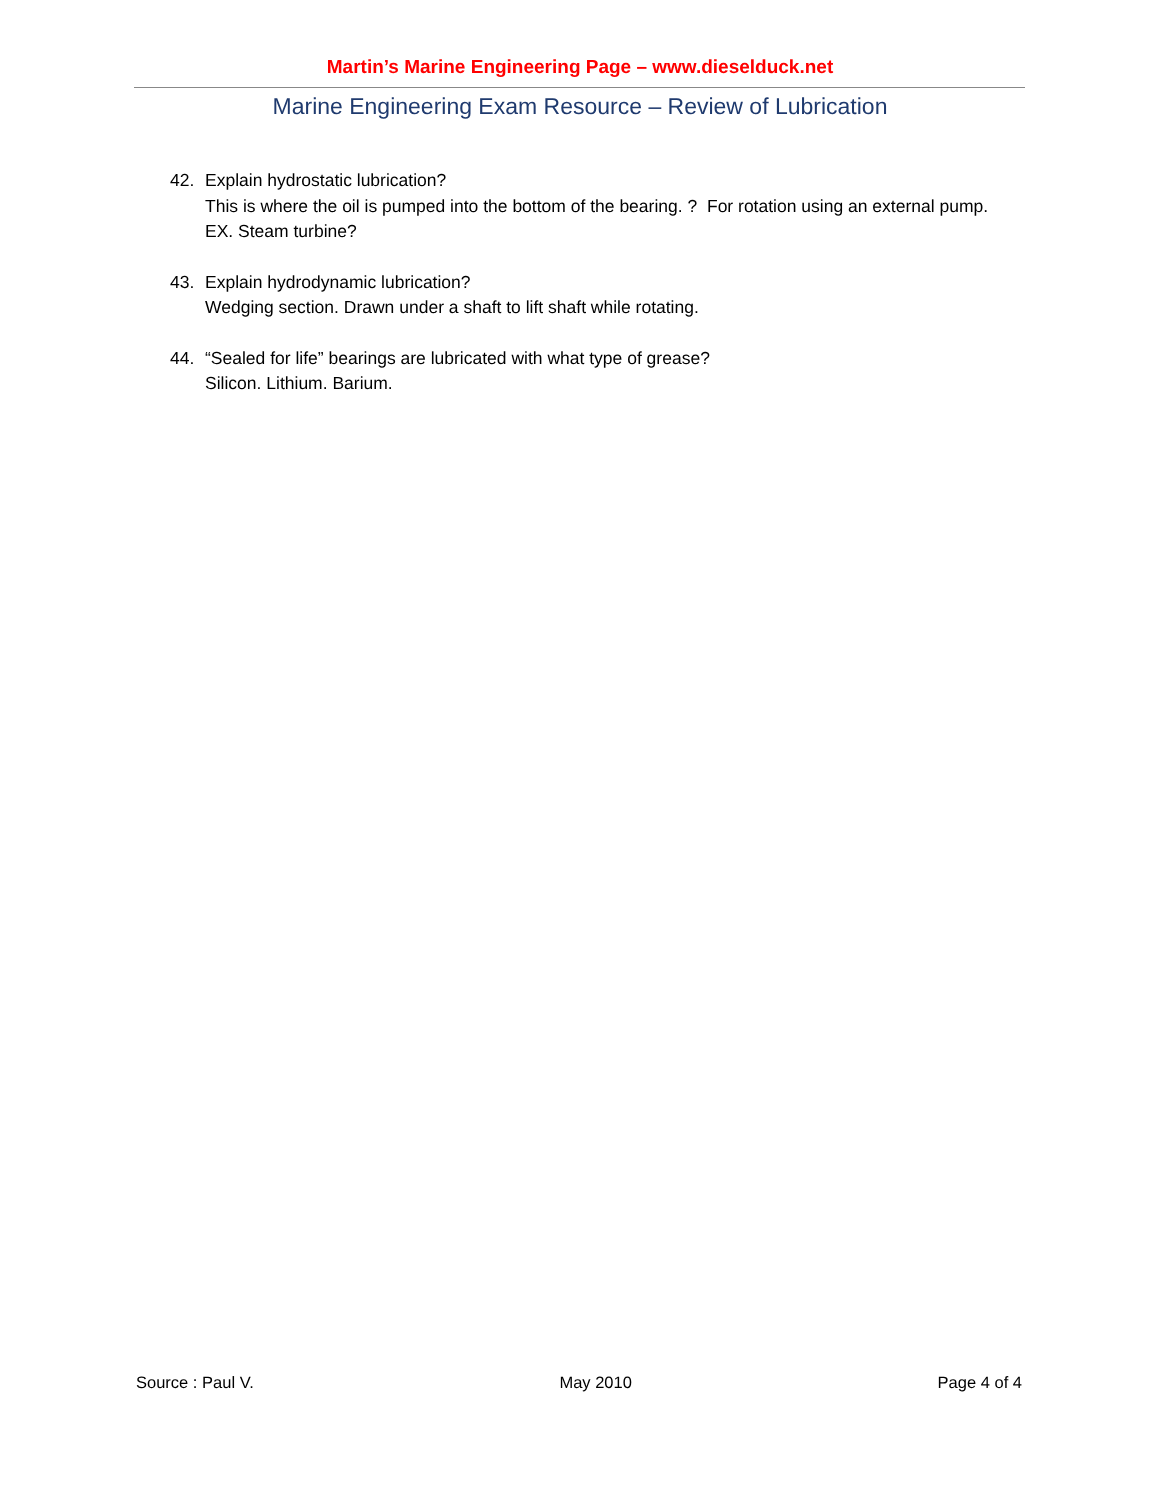Martin’s Marine Engineering Page – www.dieselduck.net
Marine Engineering Exam Resource – Review of Lubrication
42. Explain hydrostatic lubrication?
This is where the oil is pumped into the bottom of the bearing. ? For rotation using an external pump. EX. Steam turbine?
43. Explain hydrodynamic lubrication?
Wedging section. Drawn under a shaft to lift shaft while rotating.
44. “Sealed for life” bearings are lubricated with what type of grease?
Silicon. Lithium. Barium.
Source : Paul V. May 2010 Page 4 of 4